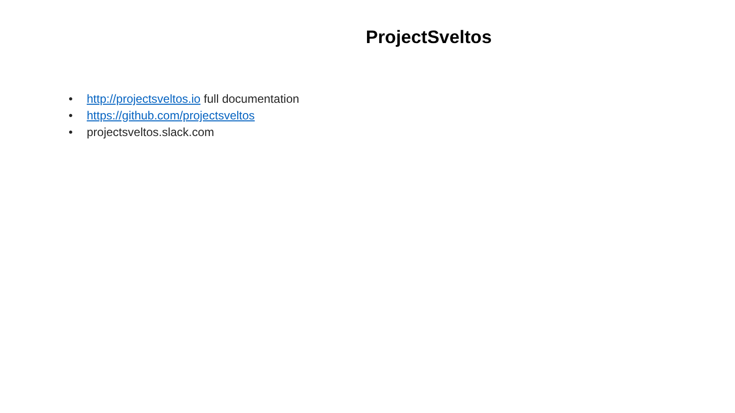ProjectSveltos
• http://projectsveltos.io full documentation
• https://github.com/projectsveltos
• projectsveltos.slack.com